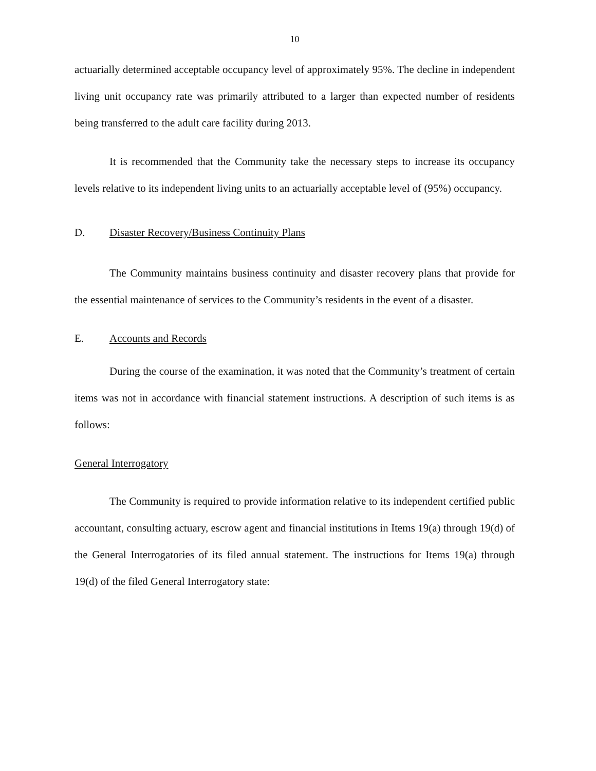10
actuarially determined acceptable occupancy level of approximately 95%. The decline in independent living unit occupancy rate was primarily attributed to a larger than expected number of residents being transferred to the adult care facility during 2013.
It is recommended that the Community take the necessary steps to increase its occupancy levels relative to its independent living units to an actuarially acceptable level of (95%) occupancy.
D. Disaster Recovery/Business Continuity Plans
The Community maintains business continuity and disaster recovery plans that provide for the essential maintenance of services to the Community’s residents in the event of a disaster.
E. Accounts and Records
During the course of the examination, it was noted that the Community’s treatment of certain items was not in accordance with financial statement instructions. A description of such items is as follows:
General Interrogatory
The Community is required to provide information relative to its independent certified public accountant, consulting actuary, escrow agent and financial institutions in Items 19(a) through 19(d) of the General Interrogatories of its filed annual statement. The instructions for Items 19(a) through 19(d) of the filed General Interrogatory state: